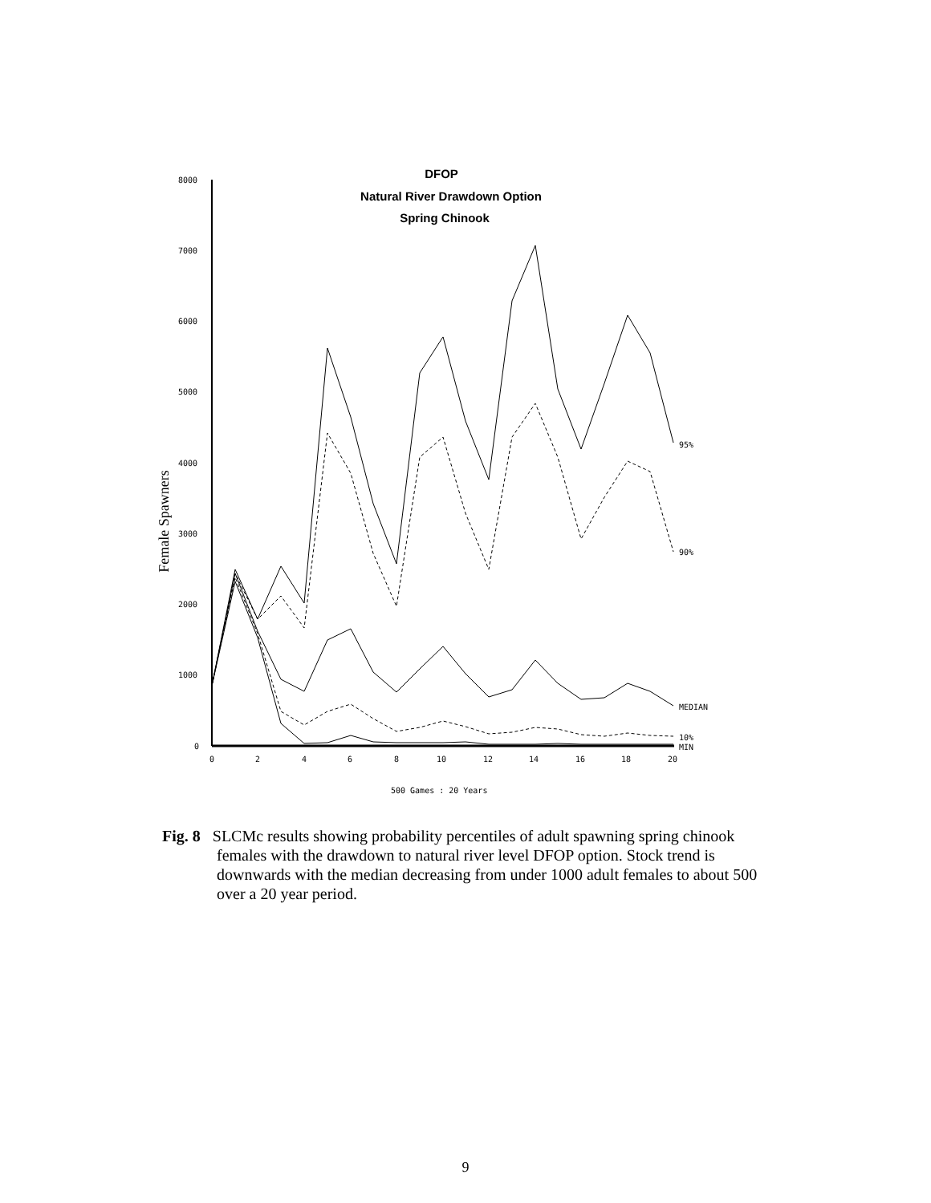DFOP
Natural River Drawdown Option
Spring Chinook
8000
7000
6000
5000
4000
3000
2000
1000
0
0
2
4
6
8
10
12
14
16
18
20
Female Spawners
95%
90%
MEDIAN
10%
MIN
500 Games : 20 Years
Fig. 8 SLCMc results showing probability percentiles of adult spawning spring chinook females with the drawdown to natural river level DFOP option. Stock trend is downwards with the median decreasing from under 1000 adult females to about 500 over a 20 year period.
9